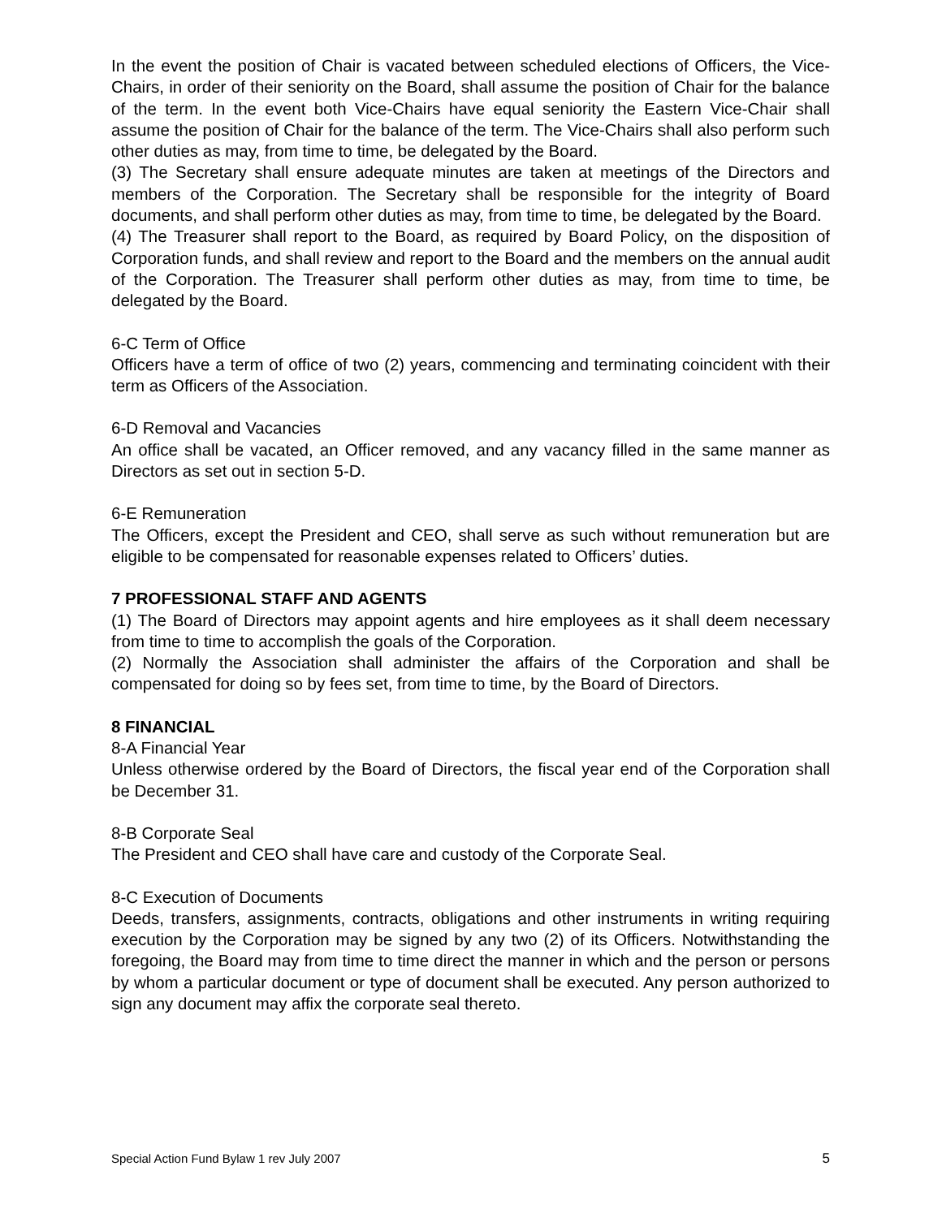In the event the position of Chair is vacated between scheduled elections of Officers, the Vice-Chairs, in order of their seniority on the Board, shall assume the position of Chair for the balance of the term. In the event both Vice-Chairs have equal seniority the Eastern Vice-Chair shall assume the position of Chair for the balance of the term. The Vice-Chairs shall also perform such other duties as may, from time to time, be delegated by the Board.
(3) The Secretary shall ensure adequate minutes are taken at meetings of the Directors and members of the Corporation. The Secretary shall be responsible for the integrity of Board documents, and shall perform other duties as may, from time to time, be delegated by the Board.
(4) The Treasurer shall report to the Board, as required by Board Policy, on the disposition of Corporation funds, and shall review and report to the Board and the members on the annual audit of the Corporation. The Treasurer shall perform other duties as may, from time to time, be delegated by the Board.
6-C Term of Office
Officers have a term of office of two (2) years, commencing and terminating coincident with their term as Officers of the Association.
6-D Removal and Vacancies
An office shall be vacated, an Officer removed, and any vacancy filled in the same manner as Directors as set out in section 5-D.
6-E Remuneration
The Officers, except the President and CEO, shall serve as such without remuneration but are eligible to be compensated for reasonable expenses related to Officers’ duties.
7 PROFESSIONAL STAFF AND AGENTS
(1) The Board of Directors may appoint agents and hire employees as it shall deem necessary from time to time to accomplish the goals of the Corporation.
(2) Normally the Association shall administer the affairs of the Corporation and shall be compensated for doing so by fees set, from time to time, by the Board of Directors.
8 FINANCIAL
8-A Financial Year
Unless otherwise ordered by the Board of Directors, the fiscal year end of the Corporation shall be December 31.
8-B Corporate Seal
The President and CEO shall have care and custody of the Corporate Seal.
8-C Execution of Documents
Deeds, transfers, assignments, contracts, obligations and other instruments in writing requiring execution by the Corporation may be signed by any two (2) of its Officers. Notwithstanding the foregoing, the Board may from time to time direct the manner in which and the person or persons by whom a particular document or type of document shall be executed. Any person authorized to sign any document may affix the corporate seal thereto.
Special Action Fund Bylaw 1 rev July 2007 5